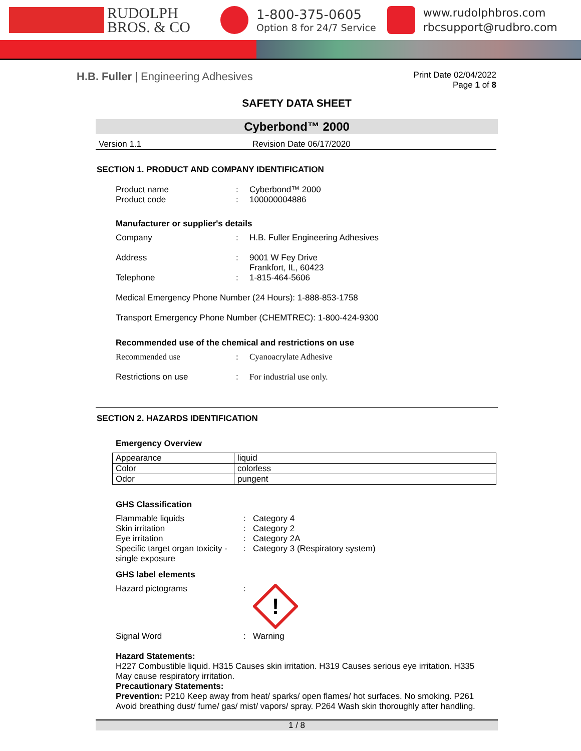RUDOLPH
BROS. & CO
1-800-375-0605
Option 8 for 24/7 Service
www.rudolphbros.com
rbcsupport@rudbro.com
H.B. Fuller | Engineering Adhesives
Print Date 02/04/2022
Page 1 of 8
SAFETY DATA SHEET
Cyberbond™ 2000
Version 1.1 Revision Date 06/17/2020
SECTION 1. PRODUCT AND COMPANY IDENTIFICATION
Product name: Cyberbond™ 2000
Product code: 100000004886
Manufacturer or supplier's details
Company: H.B. Fuller Engineering Adhesives
Address: 9001 W Fey Drive
Frankfort, IL, 60423
Telephone: 1-815-464-5606
Medical Emergency Phone Number (24 Hours): 1-888-853-1758
Transport Emergency Phone Number (CHEMTREC): 1-800-424-9300
Recommended use of the chemical and restrictions on use
Recommended use: Cyanoacrylate Adhesive
Restrictions on use: For industrial use only.
SECTION 2. HAZARDS IDENTIFICATION
Emergency Overview
| Appearance | liquid |
| Color | colorless |
| Odor | pungent |
GHS Classification
Flammable liquids: Category 4
Skin irritation: Category 2
Eye irritation: Category 2A
Specific target organ toxicity - single exposure: Category 3 (Respiratory system)
GHS label elements
Hazard pictograms:
!
Signal Word: Warning
Hazard Statements:
H227 Combustible liquid. H315 Causes skin irritation. H319 Causes serious eye irritation. H335 May cause respiratory irritation.
Precautionary Statements:
Prevention: P210 Keep away from heat/ sparks/ open flames/ hot surfaces. No smoking. P261 Avoid breathing dust/ fume/ gas/ mist/ vapors/ spray. P264 Wash skin thoroughly after handling.
1 / 8